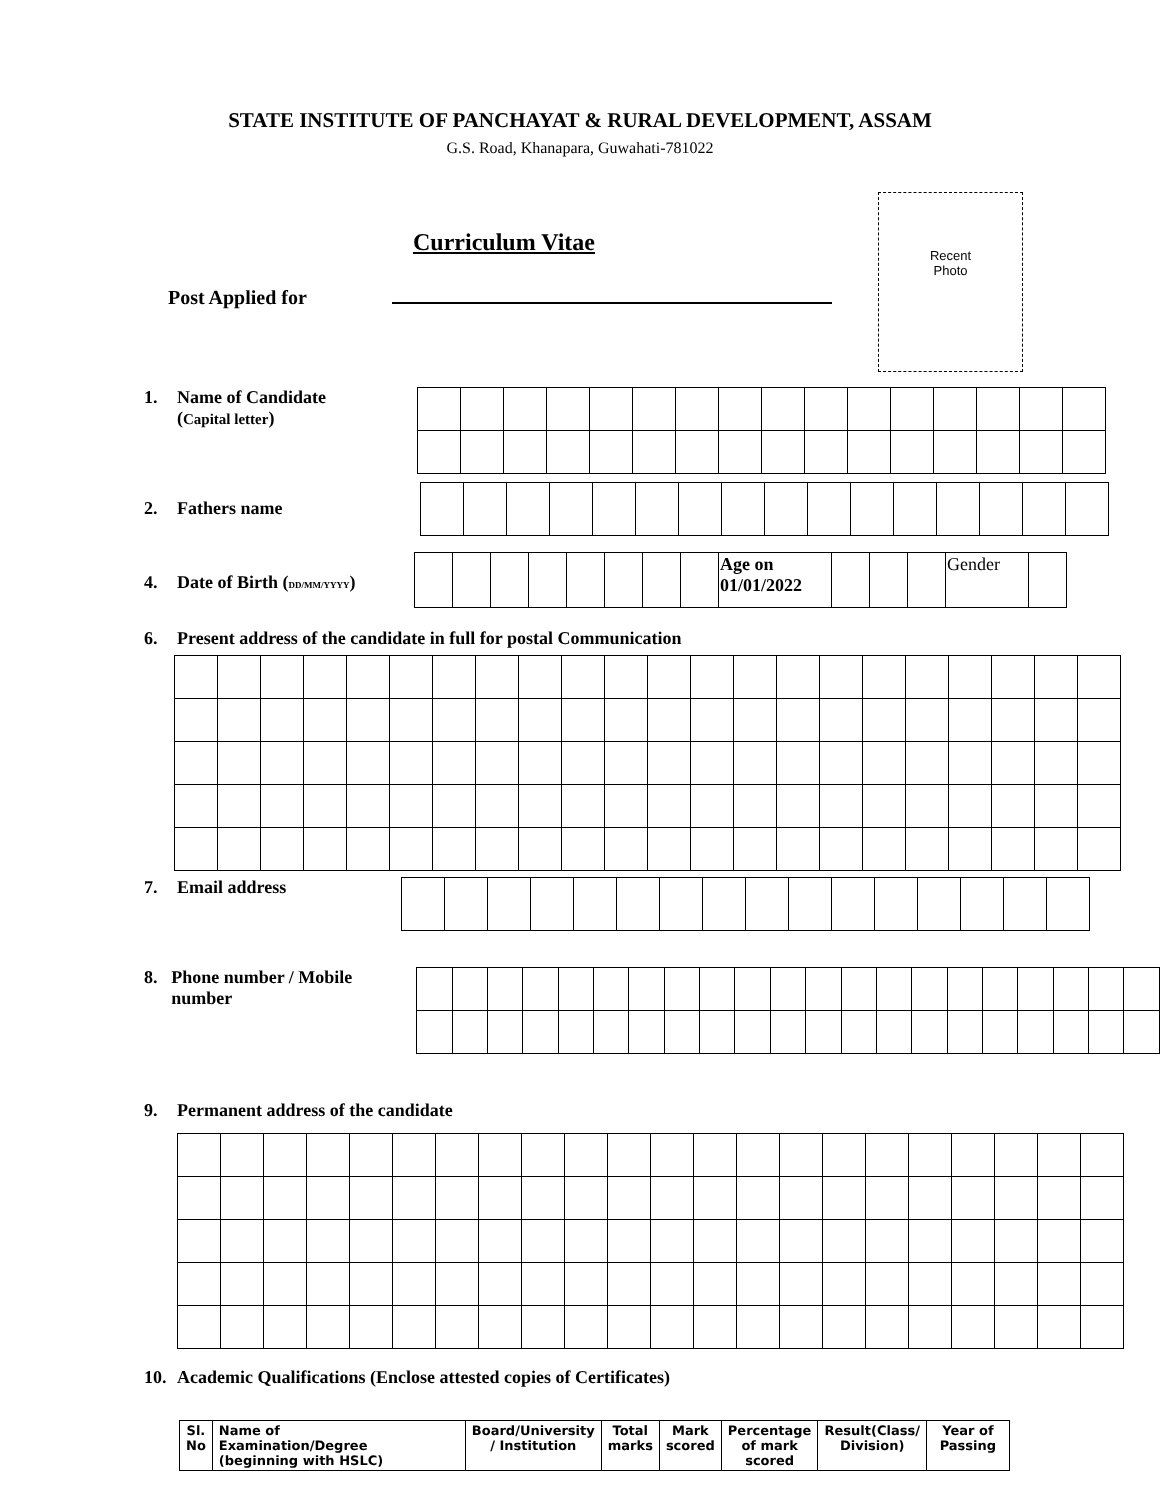STATE INSTITUTE OF PANCHAYAT & RURAL DEVELOPMENT, ASSAM
G.S. Road, Khanapara, Guwahati-781022
Recent
Photo
Curriculum Vitae
Post Applied for
1. Name of Candidate
(Capital letter)
2. Fathers name
4. Date of Birth (DD/MM/YYYY)
| | | | | | | | | Age on 01/01/2022 | | | | Gender | |
6. Present address of the candidate in full for postal Communication
7. Email address
8. Phone number / Mobile number
9. Permanent address of the candidate
10. Academic Qualifications (Enclose attested copies of Certificates)
| Sl. No | Name of Examination/Degree (beginning with HSLC) | Board/University / Institution | Total marks | Mark scored | Percentage of mark scored | Result(Class/ Division) | Year of Passing |
| --- | --- | --- | --- | --- | --- | --- | --- |